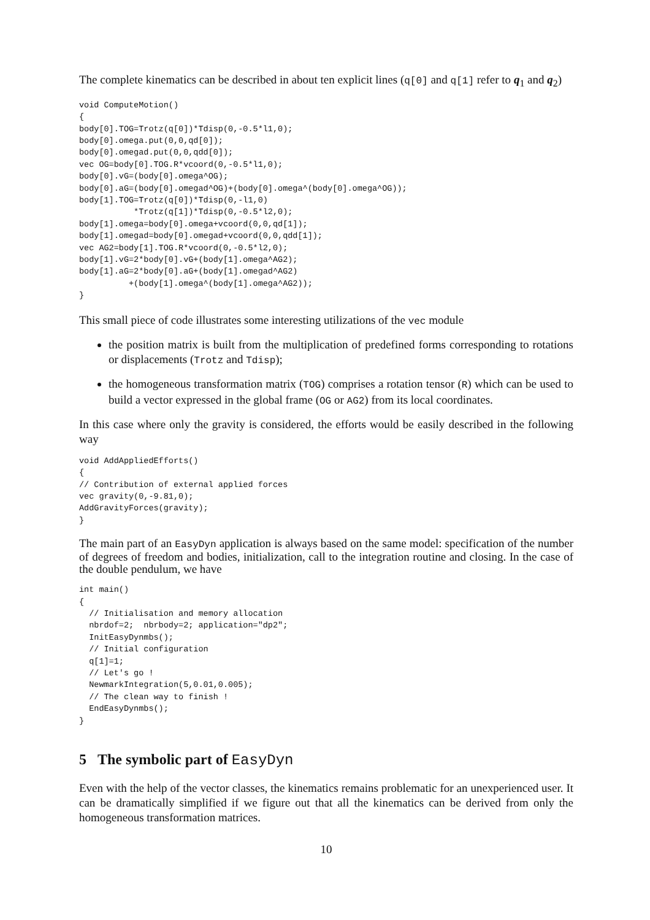The complete kinematics can be described in about ten explicit lines (q[0] and q[1] refer to q<sub>1</sub> and q<sub>2</sub>)
void ComputeMotion()
{
body[0].TOG=Trotz(q[0])*Tdisp(0,-0.5*l1,0);
body[0].omega.put(0,0,qd[0]);
body[0].omegad.put(0,0,qdd[0]);
vec OG=body[0].TOG.R*vcoord(0,-0.5*l1,0);
body[0].vG=(body[0].omega^OG);
body[0].aG=(body[0].omegad^OG)+(body[0].omega^(body[0].omega^OG));
body[1].TOG=Trotz(q[0])*Tdisp(0,-l1,0)
           *Trotz(q[1])*Tdisp(0,-0.5*l2,0);
body[1].omega=body[0].omega+vcoord(0,0,qd[1]);
body[1].omegad=body[0].omegad+vcoord(0,0,qdd[1]);
vec AG2=body[1].TOG.R*vcoord(0,-0.5*l2,0);
body[1].vG=2*body[0].vG+(body[1].omega^AG2);
body[1].aG=2*body[0].aG+(body[1].omegad^AG2)
          +(body[1].omega^(body[1].omega^AG2));
}
This small piece of code illustrates some interesting utilizations of the vec module
the position matrix is built from the multiplication of predefined forms corresponding to rotations or displacements (Trotz and Tdisp);
the homogeneous transformation matrix (TOG) comprises a rotation tensor (R) which can be used to build a vector expressed in the global frame (OG or AG2) from its local coordinates.
In this case where only the gravity is considered, the efforts would be easily described in the following way
void AddAppliedEfforts()
{
// Contribution of external applied forces
vec gravity(0,-9.81,0);
AddGravityForces(gravity);
}
The main part of an EasyDyn application is always based on the same model: specification of the number of degrees of freedom and bodies, initialization, call to the integration routine and closing. In the case of the double pendulum, we have
int main()
{
  // Initialisation and memory allocation
  nbrdof=2;  nbrbody=2; application="dp2";
  InitEasyDynmbs();
  // Initial configuration
  q[1]=1;
  // Let's go !
  NewmarkIntegration(5,0.01,0.005);
  // The clean way to finish !
  EndEasyDynmbs();
}
5 The symbolic part of EasyDyn
Even with the help of the vector classes, the kinematics remains problematic for an unexperienced user. It can be dramatically simplified if we figure out that all the kinematics can be derived from only the homogeneous transformation matrices.
10